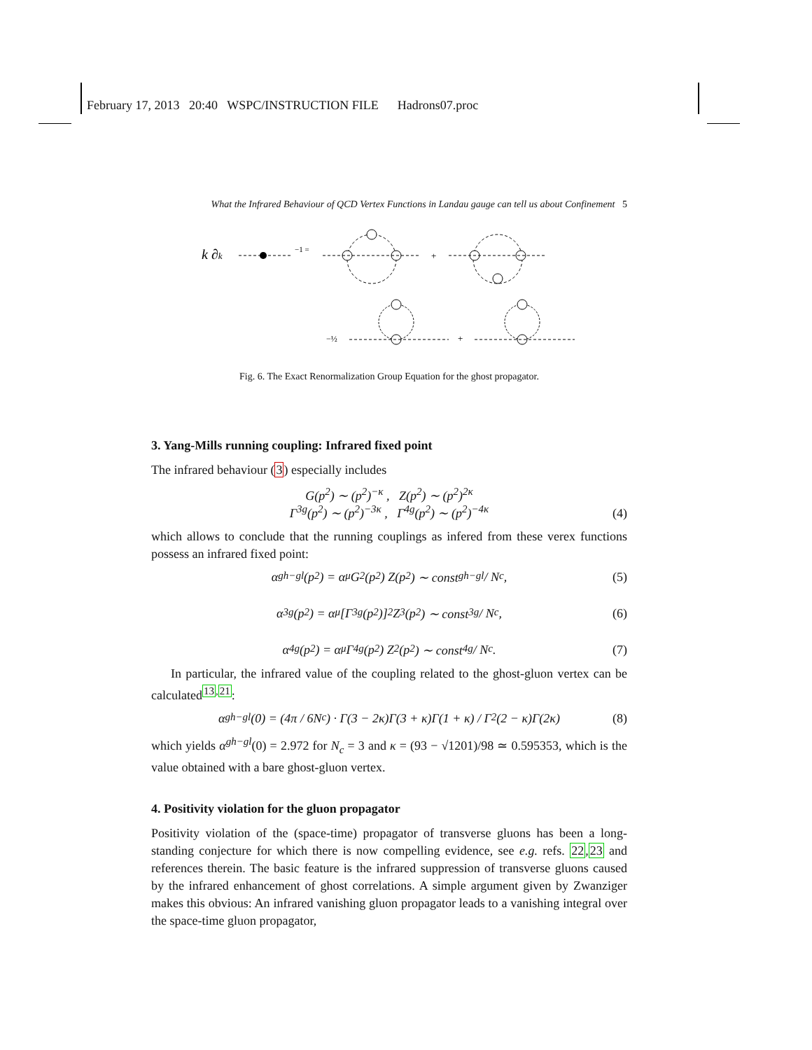February 17, 2013 20:40 WSPC/INSTRUCTION FILE Hadrons07.proc
What the Infrared Behaviour of QCD Vertex Functions in Landau gauge can tell us about Confinement 5
k ∂k
−1 =
+
−½
+
Fig. 6. The Exact Renormalization Group Equation for the ghost propagator.
3. Yang-Mills running coupling: Infrared fixed point
The infrared behaviour (3) especially includes
G(p<sup>2</sup>) ∼ (p<sup>2</sup>)<sup>−κ</sup> , Z(p<sup>2</sup>) ∼ (p<sup>2</sup>)<sup>2κ</sup>
Γ<sup>3g</sup>(p<sup>2</sup>) ∼ (p<sup>2</sup>)<sup>−3κ</sup> , Γ<sup>4g</sup>(p<sup>2</sup>) ∼ (p<sup>2</sup>)<sup>−4κ</sup>
(4)
which allows to conclude that the running couplings as infered from these verex functions possess an infrared fixed point:
α<sup>gh−gl</sup>(p<sup>2</sup>) = α<sub>μ</sub> G<sup>2</sup>(p<sup>2</sup>) Z(p<sup>2</sup>) ∼ const<sub>gh−gl</sub> / N<sub>c</sub>, (5)
α<sup>3g</sup>(p<sup>2</sup>) = α<sub>μ</sub> [Γ<sup>3g</sup>(p<sup>2</sup>)]<sup>2</sup> Z<sup>3</sup>(p<sup>2</sup>) ∼ const<sub>3g</sub> / N<sub>c</sub>, (6)
α<sup>4g</sup>(p<sup>2</sup>) = α<sub>μ</sub> Γ<sup>4g</sup>(p<sup>2</sup>) Z<sup>2</sup>(p<sup>2</sup>) ∼ const<sub>4g</sub> / N<sub>c</sub>. (7)
In particular, the infrared value of the coupling related to the ghost-gluon vertex can be calculated<sup>13,21</sup>:
α<sup>gh−gl</sup>(0) = (4π / 6N<sub>c</sub>) · Γ(3 − 2κ)Γ(3 + κ)Γ(1 + κ) / Γ<sup>2</sup>(2 − κ)Γ(2κ) (8)
which yields α<sup>gh−gl</sup>(0) = 2.972 for N<sub>c</sub> = 3 and κ = (93 − √1201)/98 ≃ 0.595353, which is the value obtained with a bare ghost-gluon vertex.
4. Positivity violation for the gluon propagator
Positivity violation of the (space-time) propagator of transverse gluons has been a long-standing conjecture for which there is now compelling evidence, see e.g. refs. 22,23 and references therein. The basic feature is the infrared suppression of transverse gluons caused by the infrared enhancement of ghost correlations. A simple argument given by Zwanziger makes this obvious: An infrared vanishing gluon propagator leads to a vanishing integral over the space-time gluon propagator,